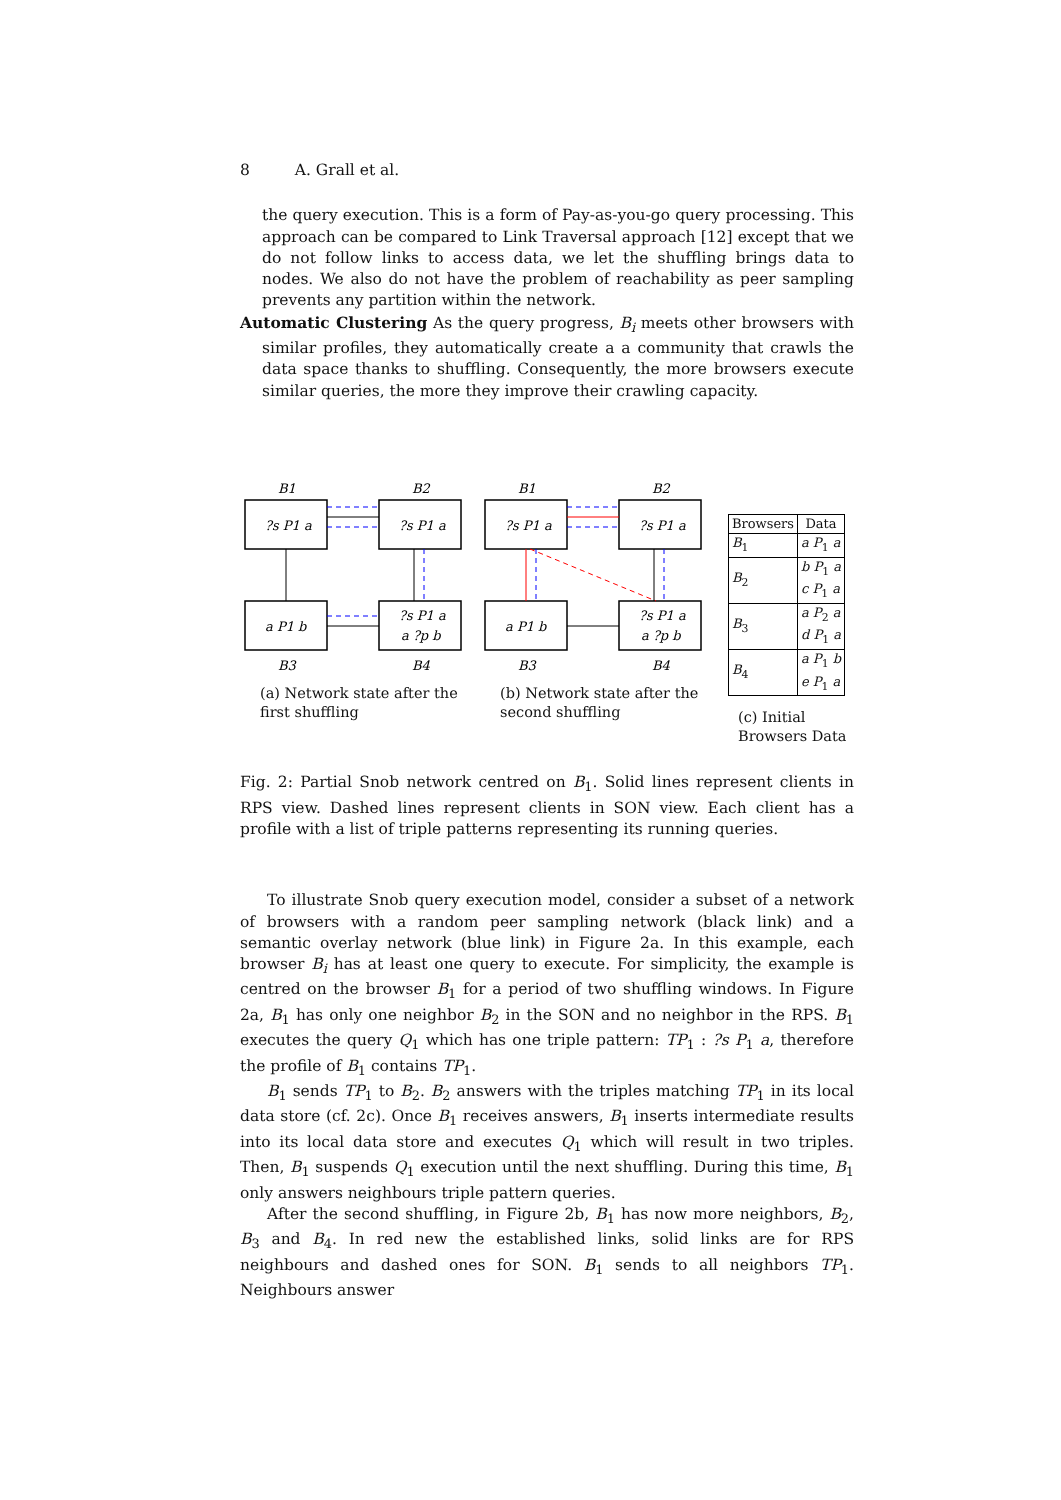8 A. Grall et al.
the query execution. This is a form of Pay-as-you-go query processing. This approach can be compared to Link Traversal approach [12] except that we do not follow links to access data, we let the shuffling brings data to nodes. We also do not have the problem of reachability as peer sampling prevents any partition within the network.
Automatic Clustering As the query progress, B<sub>i</sub> meets other browsers with similar profiles, they automatically create a a community that crawls the data space thanks to shuffling. Consequently, the more browsers execute similar queries, the more they improve their crawling capacity.
B1
B2
?s P1 a
?s P1 a
a P1 b
?s P1 a
a ?p b
B3
B4
(a) Network state after the first shuffling
B1
B2
?s P1 a
?s P1 a
a P1 b
?s P1 a
a ?p b
B3
B4
(b) Network state after the second shuffling
| Browsers | Data |
| --- | --- |
| B<sub>1</sub> | a P<sub>1</sub> a |
| B<sub>2</sub> | b P<sub>1</sub> a c P<sub>1</sub> a |
| B<sub>3</sub> | a P<sub>2</sub> a d P<sub>1</sub> a |
| B<sub>4</sub> | a P<sub>1</sub> b e P<sub>1</sub> a |
(c) Initial Browsers Data
Fig. 2: Partial Snob network centred on B<sub>1</sub>. Solid lines represent clients in RPS view. Dashed lines represent clients in SON view. Each client has a profile with a list of triple patterns representing its running queries.
To illustrate Snob query execution model, consider a subset of a network of browsers with a random peer sampling network (black link) and a semantic overlay network (blue link) in Figure 2a. In this example, each browser B<sub>i</sub> has at least one query to execute. For simplicity, the example is centred on the browser B<sub>1</sub> for a period of two shuffling windows. In Figure 2a, B<sub>1</sub> has only one neighbor B<sub>2</sub> in the SON and no neighbor in the RPS. B<sub>1</sub> executes the query Q<sub>1</sub> which has one triple pattern: TP<sub>1</sub> : ?s P<sub>1</sub> a, therefore the profile of B<sub>1</sub> contains TP<sub>1</sub>.
B<sub>1</sub> sends TP<sub>1</sub> to B<sub>2</sub>. B<sub>2</sub> answers with the triples matching TP<sub>1</sub> in its local data store (cf. 2c). Once B<sub>1</sub> receives answers, B<sub>1</sub> inserts intermediate results into its local data store and executes Q<sub>1</sub> which will result in two triples. Then, B<sub>1</sub> suspends Q<sub>1</sub> execution until the next shuffling. During this time, B<sub>1</sub> only answers neighbours triple pattern queries.
After the second shuffling, in Figure 2b, B<sub>1</sub> has now more neighbors, B<sub>2</sub>, B<sub>3</sub> and B<sub>4</sub>. In red new the established links, solid links are for RPS neighbours and dashed ones for SON. B<sub>1</sub> sends to all neighbors TP<sub>1</sub>. Neighbours answer